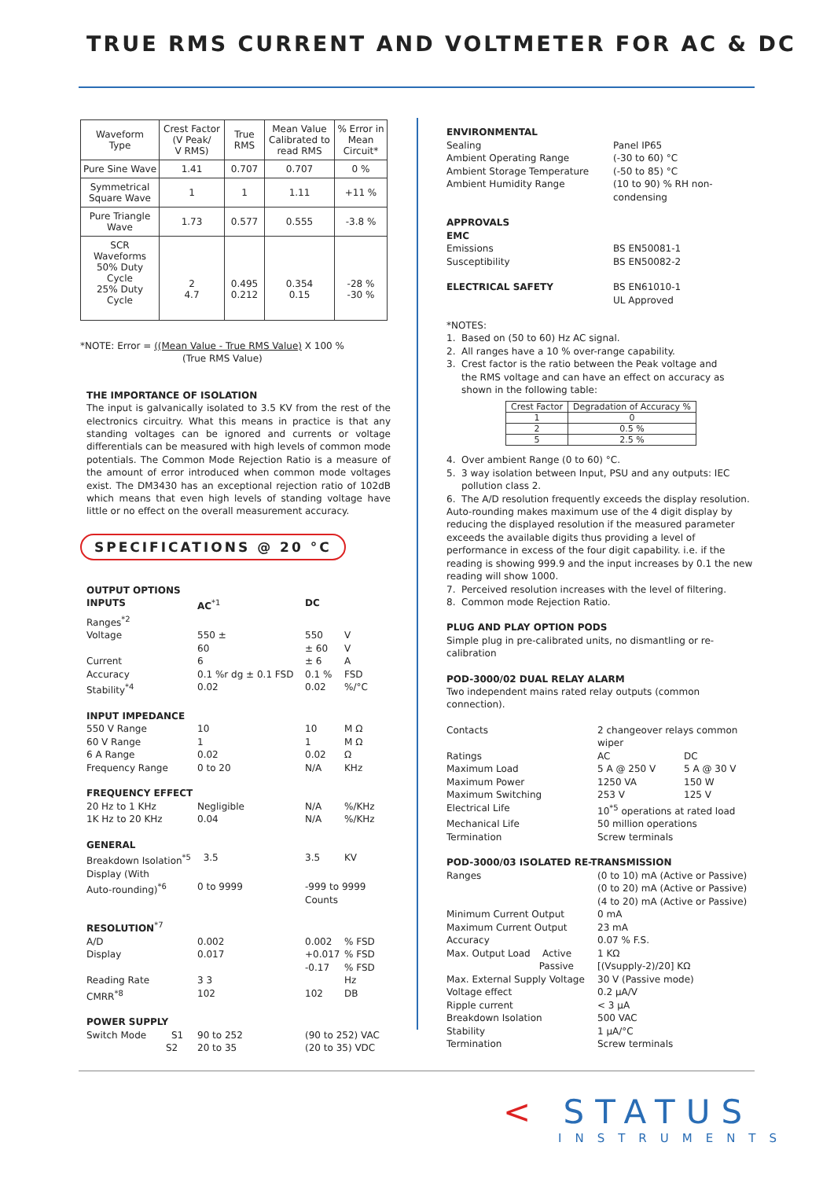TRUE RMS CURRENT AND VOLTMETER FOR AC & DC
| Waveform Type | Crest Factor (V Peak/ V RMS) | True RMS | Mean Value Calibrated to read RMS | % Error in Mean Circuit* |
| Pure Sine Wave | 1.41 | 0.707 | 0.707 | 0 % |
| Symmetrical Square Wave | 1 | 1 | 1.11 | +11 % |
| Pure Triangle Wave | 1.73 | 0.577 | 0.555 | -3.8 % |
| SCR Waveforms 50% Duty Cycle 25% Duty Cycle | 2 4.7 | 0.495 0.212 | 0.354 0.15 | -28 % -30 % |
*NOTE: Error = ((Mean Value - True RMS Value) X 100 %
(True RMS Value)
THE IMPORTANCE OF ISOLATION
The input is galvanically isolated to 3.5 KV from the rest of the electronics circuitry. What this means in practice is that any standing voltages can be ignored and currents or voltage differentials can be measured with high levels of common mode potentials. The Common Mode Rejection Ratio is a measure of the amount of error introduced when common mode voltages exist. The DM3430 has an exceptional rejection ratio of 102dB which means that even high levels of standing voltage have little or no effect on the overall measurement accuracy.
SPECIFICATIONS @ 20 °C
| OUTPUT OPTIONS | | | |
| INPUTS | AC<sup>*1</sup> | DC | |
| Ranges<sup>*2</sup> | | | |
| Voltage | 550 ± | 550 | V |
| | 60 | ± 60 | V |
| Current | 6 | ± 6 | A |
| Accuracy | 0.1 %r dg ± 0.1 FSD | 0.1 % | FSD |
| Stability<sup>*4</sup> | 0.02 | 0.02 | %/°C |
| INPUT IMPEDANCE | | | |
| 550 V Range | 10 | 10 | M Ω |
| 60 V Range | 1 | 1 | M Ω |
| 6 A Range | 0.02 | 0.02 | Ω |
| Frequency Range | 0 to 20 | N/A | KHz |
| FREQUENCY EFFECT | | | |
| 20 Hz to 1 KHz | Negligible | N/A | %/KHz |
| 1K Hz to 20 KHz | 0.04 | N/A | %/KHz |
| GENERAL | | | |
| Breakdown Isolation<sup>*5</sup> | 3.5 | 3.5 | KV |
| Display (With | | | |
| Auto-rounding)<sup>*6</sup> | 0 to 9999 | -999 to 9999 Counts | |
| RESOLUTION<sup>*7</sup> | | | |
| A/D | 0.002 | 0.002 | % FSD |
| Display | 0.017 | +0.017 | % FSD |
| | | -0.17 | % FSD |
| Reading Rate | 3 3 | | Hz |
| CMRR<sup>*8</sup> | 102 | 102 | DB |
| POWER SUPPLY | | | |
| Switch Mode S1 | 90 to 252 | (90 to 252) VAC | |
| S2 | 20 to 35 | (20 to 35) VDC | |
| ENVIRONMENTAL | |
| Sealing | Panel IP65 |
| Ambient Operating Range | (-30 to 60) °C |
| Ambient Storage Temperature | (-50 to 85) °C |
| Ambient Humidity Range | (10 to 90) % RH non-condensing |
| APPROVALS | |
| EMC | |
| Emissions | BS EN50081-1 |
| Susceptibility | BS EN50082-2 |
| ELECTRICAL SAFETY | BS EN61010-1 |
| | UL Approved |
*NOTES:
1. Based on (50 to 60) Hz AC signal.
2. All ranges have a 10 % over-range capability.
3. Crest factor is the ratio between the Peak voltage and
the RMS voltage and can have an effect on accuracy as
shown in the following table:
| Crest Factor | Degradation of Accuracy % |
| 1 | 0 |
| 2 | 0.5 % |
| 5 | 2.5 % |
4. Over ambient Range (0 to 60) °C.
5. 3 way isolation between Input, PSU and any outputs: IEC
pollution class 2.
6. The A/D resolution frequently exceeds the display resolution. Auto-rounding makes maximum use of the 4 digit display by reducing the displayed resolution if the measured parameter exceeds the available digits thus providing a level of performance in excess of the four digit capability. i.e. if the reading is showing 999.9 and the input increases by 0.1 the new reading will show 1000.
7. Perceived resolution increases with the level of filtering.
8. Common mode Rejection Ratio.
PLUG AND PLAY OPTION PODS
Simple plug in pre-calibrated units, no dismantling or re-calibration
POD-3000/02 DUAL RELAY ALARM
Two independent mains rated relay outputs (common connection).
| Contacts | 2 changeover relays common wiper | |
| Ratings | AC | DC |
| Maximum Load | 5 A @ 250 V | 5 A @ 30 V |
| Maximum Power | 1250 VA | 150 W |
| Maximum Switching | 253 V | 125 V |
| Electrical Life | 10<sup>*5</sup> operations at rated load | |
| Mechanical Life | 50 million operations | |
| Termination | Screw terminals | |
| POD-3000/03 ISOLATED RE-TRANSMISSION | | |
| Ranges | (0 to 10) mA (Active or Passive) (0 to 20) mA (Active or Passive) (4 to 20) mA (Active or Passive) | |
| Minimum Current Output | 0 mA | |
| Maximum Current Output | 23 mA | |
| Accuracy | 0.07 % F.S. | |
| Max. Output Load Active | 1 KΩ | |
| Passive | [(Vsupply-2)/20] KΩ | |
| Max. External Supply Voltage | 30 V (Passive mode) | |
| Voltage effect | 0.2 μA/V | |
| Ripple current | < 3 μA | |
| Breakdown Isolation | 500 VAC | |
| Stability | 1 μA/°C | |
| Termination | Screw terminals | |
< STATUS
INSTRUMENTS